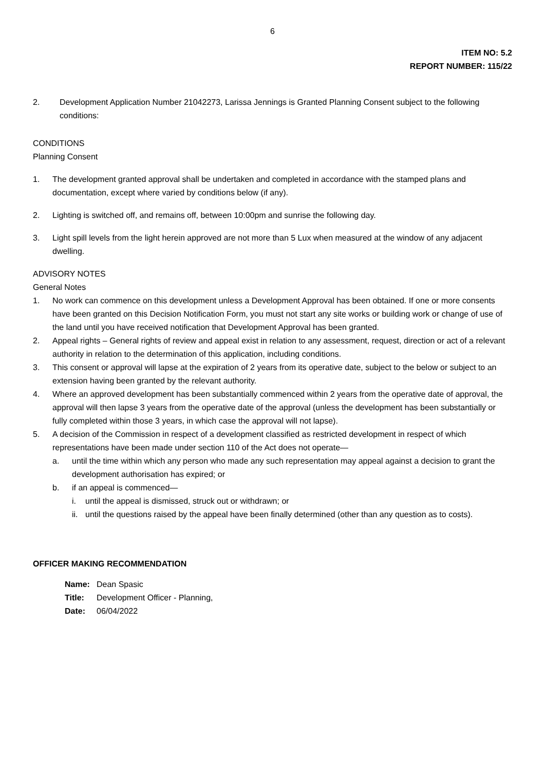6
ITEM NO: 5.2
REPORT NUMBER: 115/22
2. Development Application Number 21042273, Larissa Jennings is Granted Planning Consent subject to the following conditions:
CONDITIONS
Planning Consent
1. The development granted approval shall be undertaken and completed in accordance with the stamped plans and documentation, except where varied by conditions below (if any).
2. Lighting is switched off, and remains off, between 10:00pm and sunrise the following day.
3. Light spill levels from the light herein approved are not more than 5 Lux when measured at the window of any adjacent dwelling.
ADVISORY NOTES
General Notes
1. No work can commence on this development unless a Development Approval has been obtained. If one or more consents have been granted on this Decision Notification Form, you must not start any site works or building work or change of use of the land until you have received notification that Development Approval has been granted.
2. Appeal rights – General rights of review and appeal exist in relation to any assessment, request, direction or act of a relevant authority in relation to the determination of this application, including conditions.
3. This consent or approval will lapse at the expiration of 2 years from its operative date, subject to the below or subject to an extension having been granted by the relevant authority.
4. Where an approved development has been substantially commenced within 2 years from the operative date of approval, the approval will then lapse 3 years from the operative date of the approval (unless the development has been substantially or fully completed within those 3 years, in which case the approval will not lapse).
5. A decision of the Commission in respect of a development classified as restricted development in respect of which representations have been made under section 110 of the Act does not operate—
a. until the time within which any person who made any such representation may appeal against a decision to grant the development authorisation has expired; or
b. if an appeal is commenced—
i. until the appeal is dismissed, struck out or withdrawn; or
ii.
until the questions raised by the appeal have been finally determined (other than any question as to costs).
OFFICER MAKING RECOMMENDATION
Name: Dean Spasic
Title: Development Officer - Planning,
Date: 06/04/2022